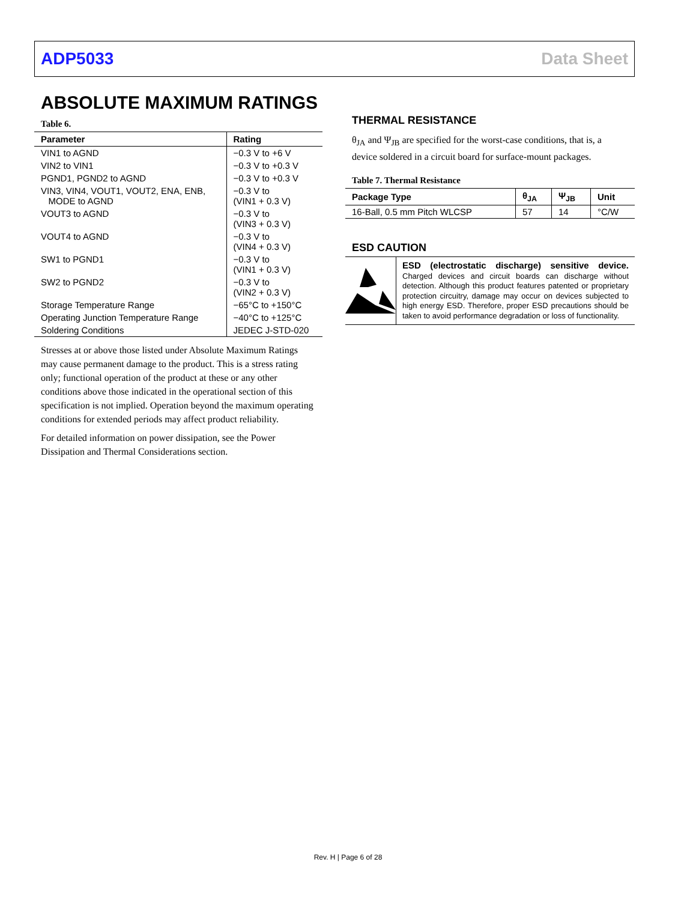ADP5033 Data Sheet
ABSOLUTE MAXIMUM RATINGS
Table 6.
| Parameter | Rating |
| --- | --- |
| VIN1 to AGND | −0.3 V to +6 V |
| VIN2 to VIN1 | −0.3 V to +0.3 V |
| PGND1, PGND2 to AGND | −0.3 V to +0.3 V |
| VIN3, VIN4, VOUT1, VOUT2, ENA, ENB, MODE to AGND | −0.3 V to (VIN1 + 0.3 V) |
| VOUT3 to AGND | −0.3 V to (VIN3 + 0.3 V) |
| VOUT4 to AGND | −0.3 V to (VIN4 + 0.3 V) |
| SW1 to PGND1 | −0.3 V to (VIN1 + 0.3 V) |
| SW2 to PGND2 | −0.3 V to (VIN2 + 0.3 V) |
| Storage Temperature Range | −65°C to +150°C |
| Operating Junction Temperature Range | −40°C to +125°C |
| Soldering Conditions | JEDEC J-STD-020 |
Stresses at or above those listed under Absolute Maximum Ratings may cause permanent damage to the product. This is a stress rating only; functional operation of the product at these or any other conditions above those indicated in the operational section of this specification is not implied. Operation beyond the maximum operating conditions for extended periods may affect product reliability.
For detailed information on power dissipation, see the Power Dissipation and Thermal Considerations section.
THERMAL RESISTANCE
θ<sub>JA</sub> and Ψ<sub>JB</sub> are specified for the worst-case conditions, that is, a device soldered in a circuit board for surface-mount packages.
Table 7. Thermal Resistance
| Package Type | θ<sub>JA</sub> | Ψ<sub>JB</sub> | Unit |
| --- | --- | --- | --- |
| 16-Ball, 0.5 mm Pitch WLCSP | 57 | 14 | °C/W |
ESD CAUTION
ESD (electrostatic discharge) sensitive device. Charged devices and circuit boards can discharge without detection. Although this product features patented or proprietary protection circuitry, damage may occur on devices subjected to high energy ESD. Therefore, proper ESD precautions should be taken to avoid performance degradation or loss of functionality.
Rev. H | Page 6 of 28